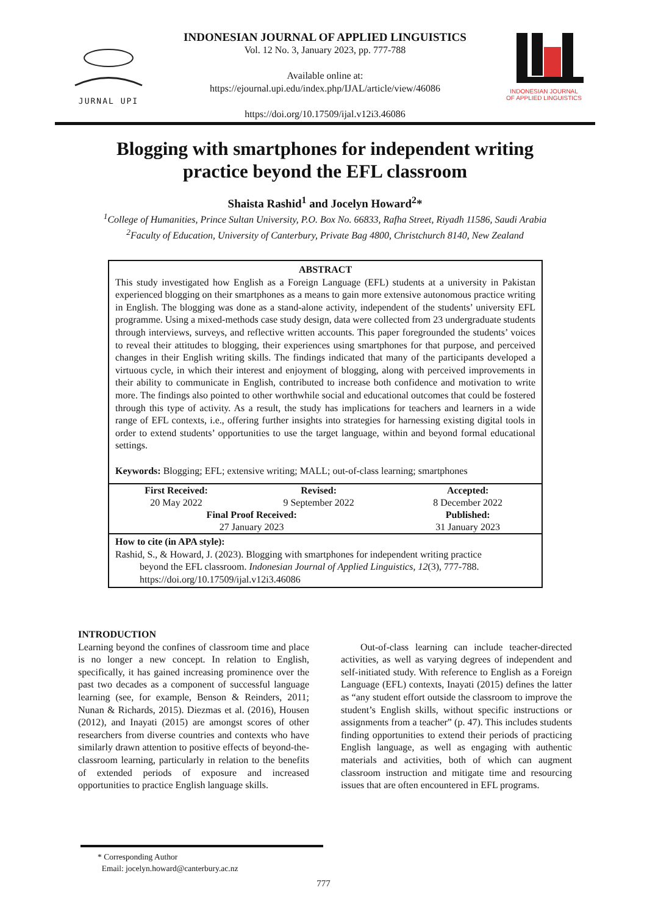JURNAL UPI
INDONESIAN JOURNAL OF APPLIED LINGUISTICS
Vol. 12 No. 3, January 2023, pp. 777-788
Available online at:
https://ejournal.upi.edu/index.php/IJAL/article/view/46086
https://doi.org/10.17509/ijal.v12i3.46086
INDONESIAN JOURNAL
OF APPLIED LINGUISTICS
Blogging with smartphones for independent writing
practice beyond the EFL classroom
Shaista Rashid<sup>1</sup> and Jocelyn Howard<sup>2</sup>*
<sup>1</sup> College of Humanities, Prince Sultan University, P.O. Box No. 66833, Rafha Street, Riyadh 11586, Saudi Arabia
<sup>2</sup> Faculty of Education, University of Canterbury, Private Bag 4800, Christchurch 8140, New Zealand
ABSTRACT
This study investigated how English as a Foreign Language (EFL) students at a university in Pakistan experienced blogging on their smartphones as a means to gain more extensive autonomous practice writing in English. The blogging was done as a stand-alone activity, independent of the students’ university EFL programme. Using a mixed-methods case study design, data were collected from 23 undergraduate students through interviews, surveys, and reflective written accounts. This paper foregrounded the students’ voices to reveal their attitudes to blogging, their experiences using smartphones for that purpose, and perceived changes in their English writing skills. The findings indicated that many of the participants developed a virtuous cycle, in which their interest and enjoyment of blogging, along with perceived improvements in their ability to communicate in English, contributed to increase both confidence and motivation to write more. The findings also pointed to other worthwhile social and educational outcomes that could be fostered through this type of activity. As a result, the study has implications for teachers and learners in a wide range of EFL contexts, i.e., offering further insights into strategies for harnessing existing digital tools in order to extend students’ opportunities to use the target language, within and beyond formal educational settings.
Keywords: Blogging; EFL; extensive writing; MALL; out-of-class learning; smartphones
| First Received: | Revised: | Accepted: |
| --- | --- | --- |
| 20 May 2022 | 9 September 2022 | 8 December 2022 |
| Final Proof Received: | | Published: |
| 27 January 2023 | | 31 January 2023 |
How to cite (in APA style):
Rashid, S., & Howard, J. (2023). Blogging with smartphones for independent writing practice
beyond the EFL classroom. Indonesian Journal of Applied Linguistics, 12(3), 777-788. https://doi.org/10.17509/ijal.v12i3.46086
INTRODUCTION
Learning beyond the confines of classroom time and place is no longer a new concept. In relation to English, specifically, it has gained increasing prominence over the past two decades as a component of successful language learning (see, for example, Benson & Reinders, 2011; Nunan & Richards, 2015). Diezmas et al. (2016), Housen (2012), and Inayati (2015) are amongst scores of other researchers from diverse countries and contexts who have similarly drawn attention to positive effects of beyond-the-classroom learning, particularly in relation to the benefits of extended periods of exposure and increased opportunities to practice English language skills.
  Out-of-class learning can include teacher-directed activities, as well as varying degrees of independent and self-initiated study. With reference to English as a Foreign Language (EFL) contexts, Inayati (2015) defines the latter as “any student effort outside the classroom to improve the student’s English skills, without specific instructions or assignments from a teacher” (p. 47). This includes students finding opportunities to extend their periods of practicing English language, as well as engaging with authentic materials and activities, both of which can augment classroom instruction and mitigate time and resourcing issues that are often encountered in EFL programs.
* Corresponding Author
Email: jocelyn.howard@canterbury.ac.nz
777